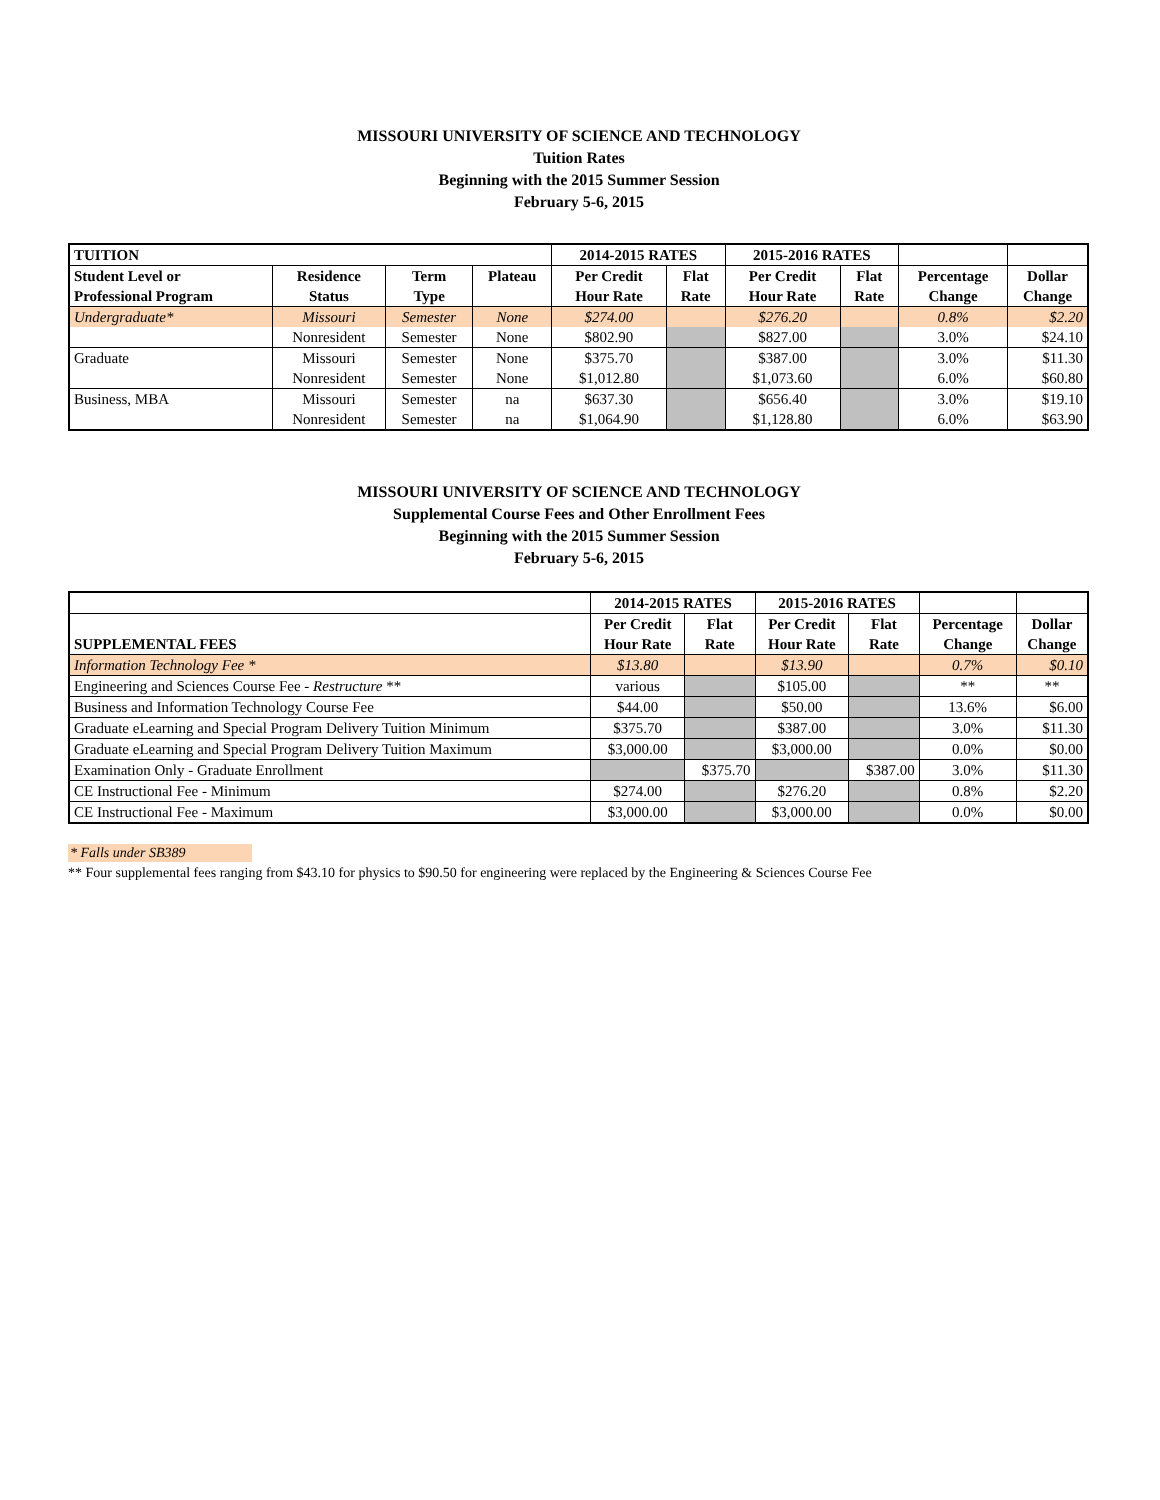MISSOURI UNIVERSITY OF SCIENCE AND TECHNOLOGY
Tuition Rates
Beginning with the 2015 Summer Session
February 5-6, 2015
| TUITION | | | | 2014-2015 RATES | | 2015-2016 RATES | | | |
| --- | --- | --- | --- | --- | --- | --- | --- | --- | --- |
| Student Level or | Residence | Term | Plateau | Per Credit | Flat | Per Credit | Flat | Percentage | Dollar |
| Professional Program | Status | Type | | Hour Rate | Rate | Hour Rate | Rate | Change | Change |
| Undergraduate* | Missouri | Semester | None | $274.00 | | $276.20 | | 0.8% | $2.20 |
| | Nonresident | Semester | None | $802.90 | | $827.00 | | 3.0% | $24.10 |
| Graduate | Missouri | Semester | None | $375.70 | | $387.00 | | 3.0% | $11.30 |
| | Nonresident | Semester | None | $1,012.80 | | $1,073.60 | | 6.0% | $60.80 |
| Business, MBA | Missouri | Semester | na | $637.30 | | $656.40 | | 3.0% | $19.10 |
| | Nonresident | Semester | na | $1,064.90 | | $1,128.80 | | 6.0% | $63.90 |
MISSOURI UNIVERSITY OF SCIENCE AND TECHNOLOGY
Supplemental Course Fees and Other Enrollment Fees
Beginning with the 2015 Summer Session
February 5-6, 2015
| | 2014-2015 RATES | | 2015-2016 RATES | | | |
| --- | --- | --- | --- | --- | --- | --- |
| | Per Credit | Flat | Per Credit | Flat | Percentage | Dollar |
| SUPPLEMENTAL FEES | Hour Rate | Rate | Hour Rate | Rate | Change | Change |
| Information Technology Fee * | $13.80 | | $13.90 | | 0.7% | $0.10 |
| Engineering and Sciences Course Fee - Restructure ** | various | | $105.00 | | ** | ** |
| Business and Information Technology Course Fee | $44.00 | | $50.00 | | 13.6% | $6.00 |
| Graduate eLearning and Special Program Delivery Tuition Minimum | $375.70 | | $387.00 | | 3.0% | $11.30 |
| Graduate eLearning and Special Program Delivery Tuition Maximum | $3,000.00 | | $3,000.00 | | 0.0% | $0.00 |
| Examination Only - Graduate Enrollment | | $375.70 | | $387.00 | 3.0% | $11.30 |
| CE Instructional Fee - Minimum | $274.00 | | $276.20 | | 0.8% | $2.20 |
| CE Instructional Fee - Maximum | $3,000.00 | | $3,000.00 | | 0.0% | $0.00 |
* Falls under SB389
** Four supplemental fees ranging from $43.10 for physics to $90.50 for engineering were replaced by the Engineering & Sciences Course Fee